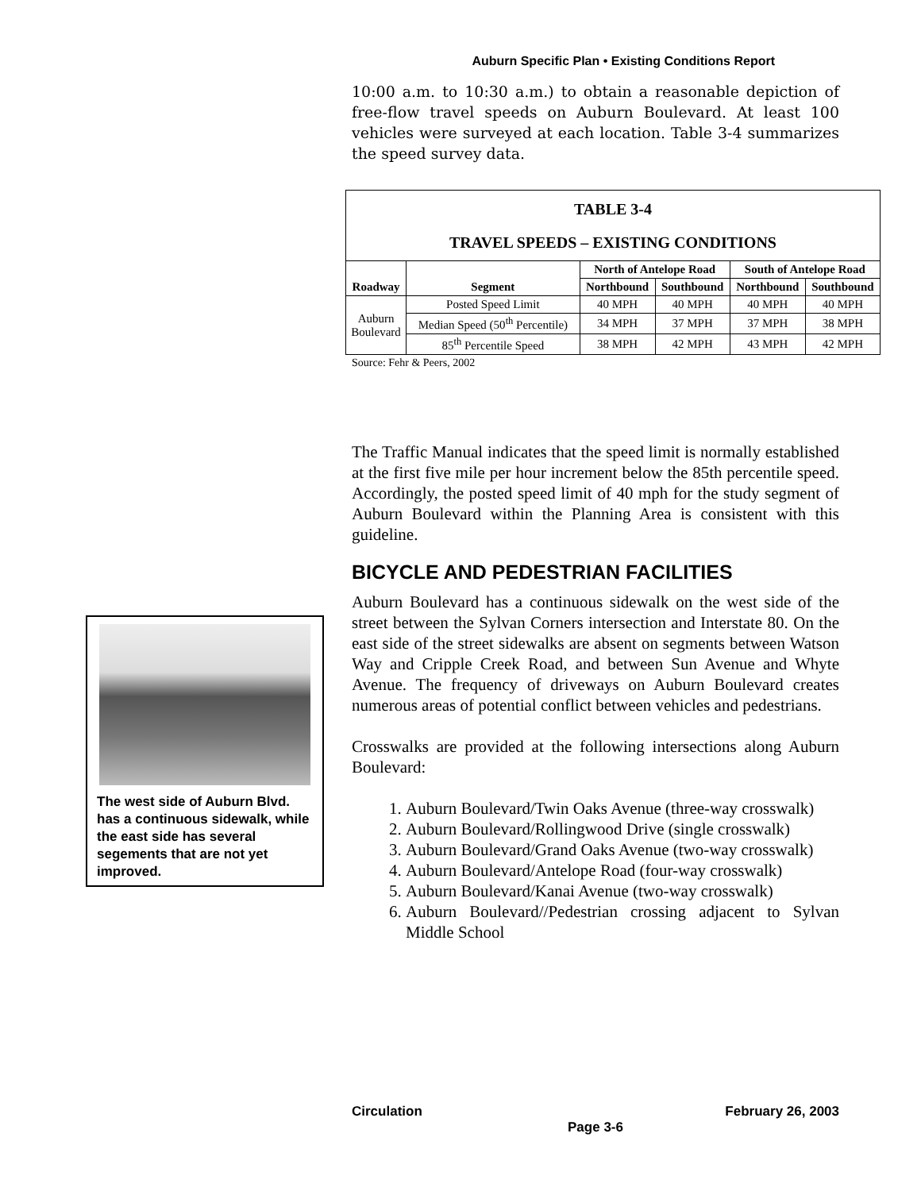Auburn Specific Plan • Existing Conditions Report
10:00 a.m. to 10:30 a.m.) to obtain a reasonable depiction of free-flow travel speeds on Auburn Boulevard. At least 100 vehicles were surveyed at each location. Table 3-4 summarizes the speed survey data.
The Traffic Manual indicates that the speed limit is normally established at the first five mile per hour increment below the 85th percentile speed. Accordingly, the posted speed limit of 40 mph for the study segment of Auburn Boulevard within the Planning Area is consistent with this guideline.
BICYCLE AND PEDESTRIAN FACILITIES
Auburn Boulevard has a continuous sidewalk on the west side of the street between the Sylvan Corners intersection and Interstate 80. On the east side of the street sidewalks are absent on segments between Watson Way and Cripple Creek Road, and between Sun Avenue and Whyte Avenue. The frequency of driveways on Auburn Boulevard creates numerous areas of potential conflict between vehicles and pedestrians.
Crosswalks are provided at the following intersections along Auburn Boulevard:
1. Auburn Boulevard/Twin Oaks Avenue (three-way crosswalk)
2. Auburn Boulevard/Rollingwood Drive (single crosswalk)
3. Auburn Boulevard/Grand Oaks Avenue (two-way crosswalk)
4. Auburn Boulevard/Antelope Road (four-way crosswalk)
5. Auburn Boulevard/Kanai Avenue (two-way crosswalk)
6. Auburn Boulevard//Pedestrian crossing adjacent to Sylvan Middle School
| TABLE 3-4 TRAVEL SPEEDS – EXISTING CONDITIONS | | | | | |
| --- | --- | --- | --- | --- | --- |
| Roadway | Segment | North of Antelope Road | | South of Antelope Road | |
| | | Northbound | Southbound | Northbound | Southbound |
| Auburn Boulevard | Posted Speed Limit | 40 MPH | 40 MPH | 40 MPH | 40 MPH |
| | Median Speed (50<sup>th</sup> Percentile) | 34 MPH | 37 MPH | 37 MPH | 38 MPH |
| | 85<sup>th</sup> Percentile Speed | 38 MPH | 42 MPH | 43 MPH | 42 MPH |
Source: Fehr & Peers, 2002
The west side of Auburn Blvd. has a continuous sidewalk, while the east side has several segements that are not yet improved.
Circulation February 26, 2003
Page 3-6